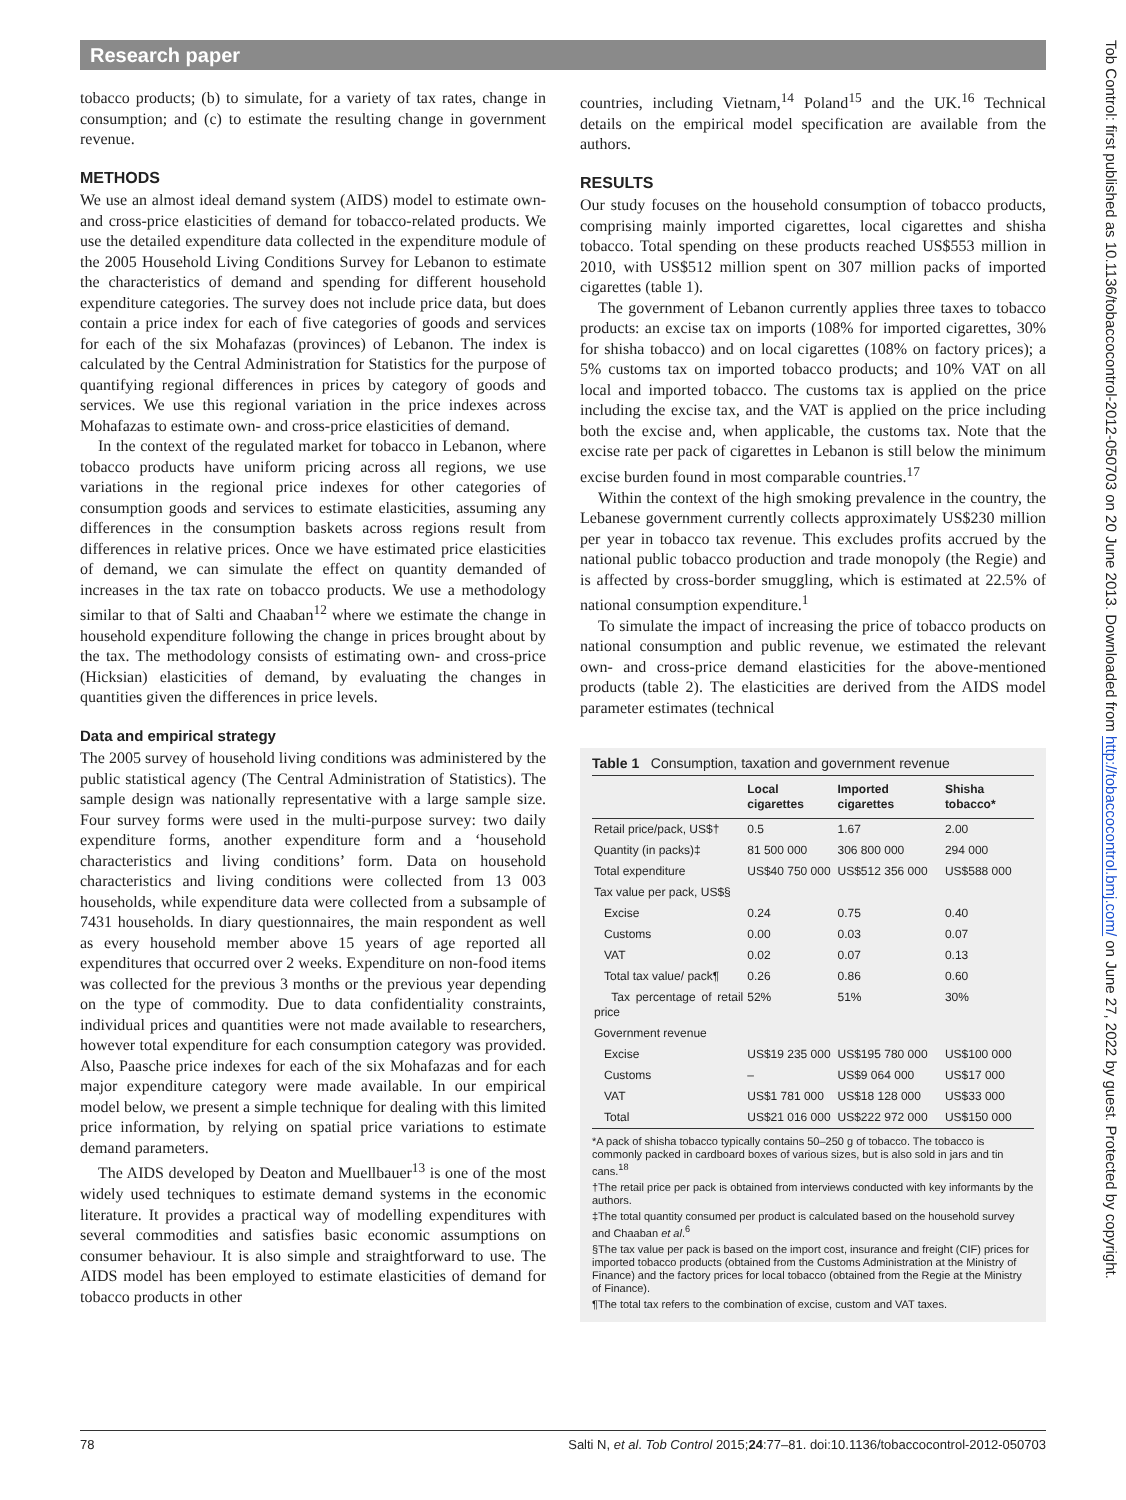Research paper
tobacco products; (b) to simulate, for a variety of tax rates, change in consumption; and (c) to estimate the resulting change in government revenue.
METHODS
We use an almost ideal demand system (AIDS) model to estimate own- and cross-price elasticities of demand for tobacco-related products. We use the detailed expenditure data collected in the expenditure module of the 2005 Household Living Conditions Survey for Lebanon to estimate the characteristics of demand and spending for different household expenditure categories. The survey does not include price data, but does contain a price index for each of five categories of goods and services for each of the six Mohafazas (provinces) of Lebanon. The index is calculated by the Central Administration for Statistics for the purpose of quantifying regional differences in prices by category of goods and services. We use this regional variation in the price indexes across Mohafazas to estimate own- and cross-price elasticities of demand.
In the context of the regulated market for tobacco in Lebanon, where tobacco products have uniform pricing across all regions, we use variations in the regional price indexes for other categories of consumption goods and services to estimate elasticities, assuming any differences in the consumption baskets across regions result from differences in relative prices. Once we have estimated price elasticities of demand, we can simulate the effect on quantity demanded of increases in the tax rate on tobacco products. We use a methodology similar to that of Salti and Chaaban<sup>12</sup> where we estimate the change in household expenditure following the change in prices brought about by the tax. The methodology consists of estimating own- and cross-price (Hicksian) elasticities of demand, by evaluating the changes in quantities given the differences in price levels.
Data and empirical strategy
The 2005 survey of household living conditions was administered by the public statistical agency (The Central Administration of Statistics). The sample design was nationally representative with a large sample size. Four survey forms were used in the multi-purpose survey: two daily expenditure forms, another expenditure form and a ‘household characteristics and living conditions’ form. Data on household characteristics and living conditions were collected from 13 003 households, while expenditure data were collected from a subsample of 7431 households. In diary questionnaires, the main respondent as well as every household member above 15 years of age reported all expenditures that occurred over 2 weeks. Expenditure on non-food items was collected for the previous 3 months or the previous year depending on the type of commodity. Due to data confidentiality constraints, individual prices and quantities were not made available to researchers, however total expenditure for each consumption category was provided. Also, Paasche price indexes for each of the six Mohafazas and for each major expenditure category were made available. In our empirical model below, we present a simple technique for dealing with this limited price information, by relying on spatial price variations to estimate demand parameters.
The AIDS developed by Deaton and Muellbauer<sup>13</sup> is one of the most widely used techniques to estimate demand systems in the economic literature. It provides a practical way of modelling expenditures with several commodities and satisfies basic economic assumptions on consumer behaviour. It is also simple and straightforward to use. The AIDS model has been employed to estimate elasticities of demand for tobacco products in other
countries, including Vietnam,<sup>14</sup> Poland<sup>15</sup> and the UK.<sup>16</sup> Technical details on the empirical model specification are available from the authors.
RESULTS
Our study focuses on the household consumption of tobacco products, comprising mainly imported cigarettes, local cigarettes and shisha tobacco. Total spending on these products reached US$553 million in 2010, with US$512 million spent on 307 million packs of imported cigarettes (table 1).
The government of Lebanon currently applies three taxes to tobacco products: an excise tax on imports (108% for imported cigarettes, 30% for shisha tobacco) and on local cigarettes (108% on factory prices); a 5% customs tax on imported tobacco products; and 10% VAT on all local and imported tobacco. The customs tax is applied on the price including the excise tax, and the VAT is applied on the price including both the excise and, when applicable, the customs tax. Note that the excise rate per pack of cigarettes in Lebanon is still below the minimum excise burden found in most comparable countries.<sup>17</sup>
Within the context of the high smoking prevalence in the country, the Lebanese government currently collects approximately US$230 million per year in tobacco tax revenue. This excludes profits accrued by the national public tobacco production and trade monopoly (the Regie) and is affected by cross-border smuggling, which is estimated at 22.5% of national consumption expenditure.<sup>1</sup>
To simulate the impact of increasing the price of tobacco products on national consumption and public revenue, we estimated the relevant own- and cross-price demand elasticities for the above-mentioned products (table 2). The elasticities are derived from the AIDS model parameter estimates (technical
Table 1 Consumption, taxation and government revenue
| | Local cigarettes | Imported cigarettes | Shisha tobacco* |
| --- | --- | --- | --- |
| Retail price/pack, US$† | 0.5 | 1.67 | 2.00 |
| Quantity (in packs)‡ | 81 500 000 | 306 800 000 | 294 000 |
| Total expenditure | US$40 750 000 | US$512 356 000 | US$588 000 |
| Tax value per pack, US$§ | | | |
| Excise | 0.24 | 0.75 | 0.40 |
| Customs | 0.00 | 0.03 | 0.07 |
| VAT | 0.02 | 0.07 | 0.13 |
| Total tax value/ pack¶ | 0.26 | 0.86 | 0.60 |
| Tax percentage of retail price | 52% | 51% | 30% |
| Government revenue | | | |
| Excise | US$19 235 000 | US$195 780 000 | US$100 000 |
| Customs | – | US$9 064 000 | US$17 000 |
| VAT | US$1 781 000 | US$18 128 000 | US$33 000 |
| Total | US$21 016 000 | US$222 972 000 | US$150 000 |
*A pack of shisha tobacco typically contains 50–250 g of tobacco. The tobacco is commonly packed in cardboard boxes of various sizes, but is also sold in jars and tin cans.<sup>18</sup>
†The retail price per pack is obtained from interviews conducted with key informants by the authors.
‡The total quantity consumed per product is calculated based on the household survey and Chaaban et al.<sup>6</sup>
§The tax value per pack is based on the import cost, insurance and freight (CIF) prices for imported tobacco products (obtained from the Customs Administration at the Ministry of Finance) and the factory prices for local tobacco (obtained from the Regie at the Ministry of Finance).
¶The total tax refers to the combination of excise, custom and VAT taxes.
78 Salti N, et al. Tob Control 2015;24:77–81. doi:10.1136/tobaccocontrol-2012-050703
Tob Control: first published as 10.1136/tobaccocontrol-2012-050703 on 20 June 2013. Downloaded from http://tobaccocontrol.bmj.com/ on June 27, 2022 by guest. Protected by copyright.